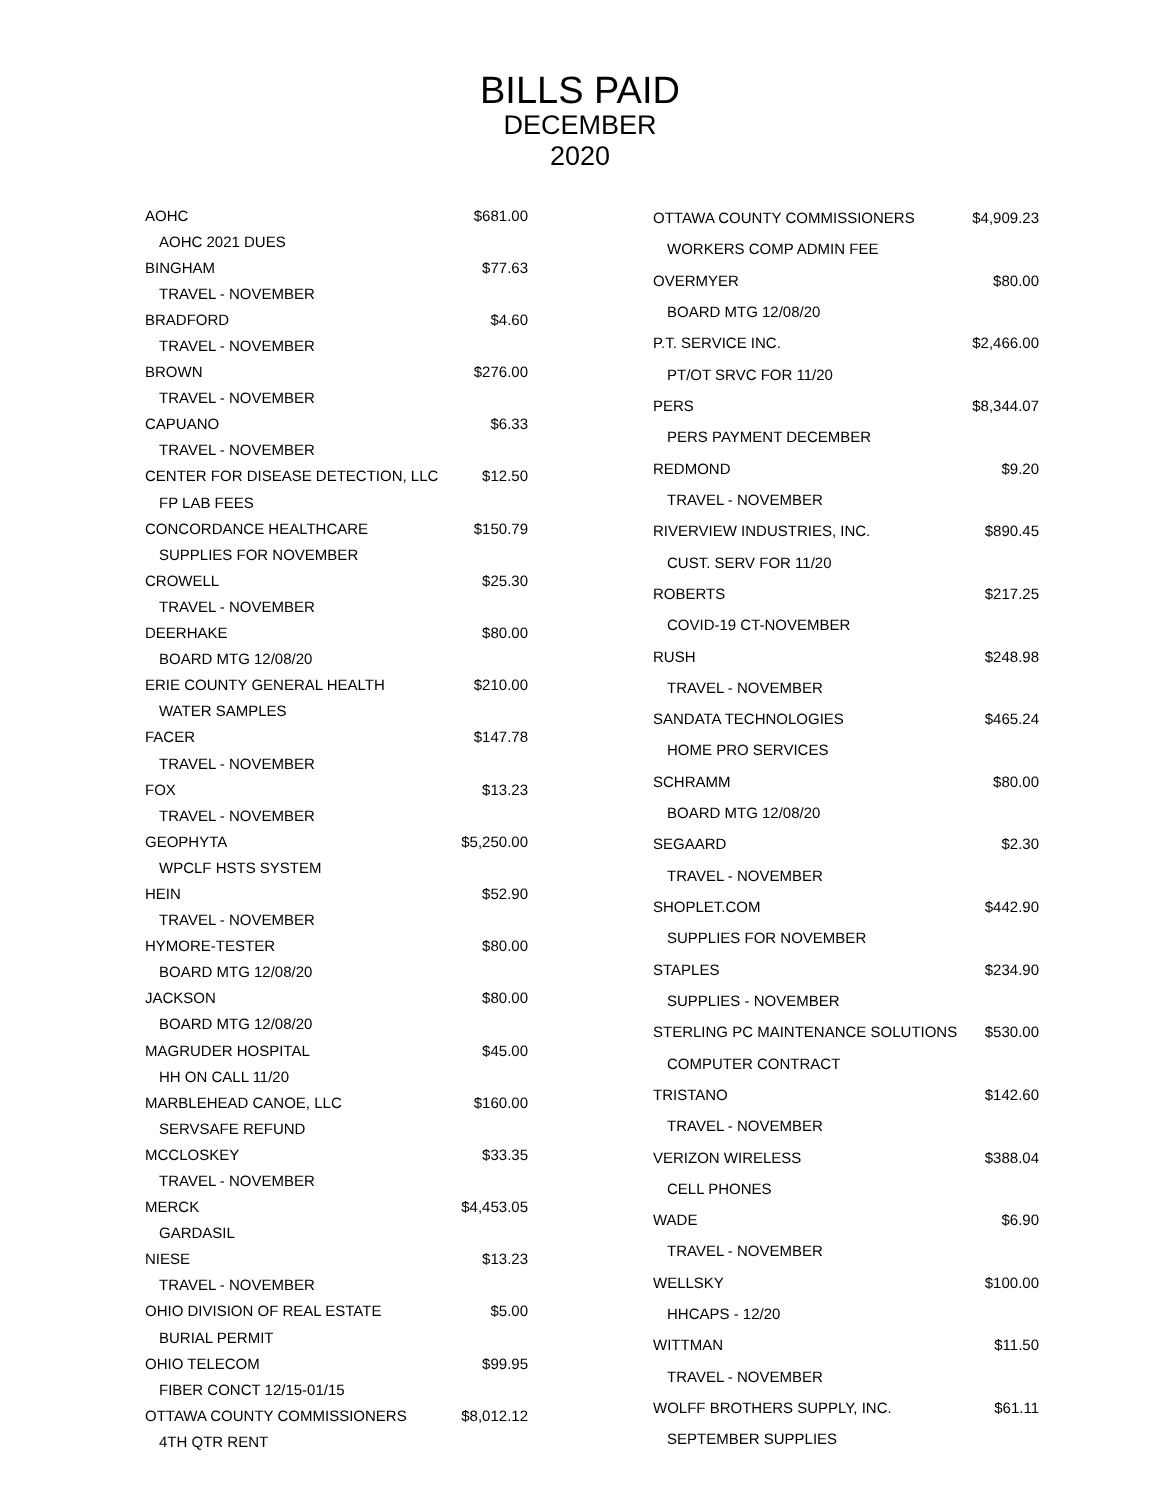BILLS PAID
DECEMBER
2020
| AOHC | $681.00 |
| AOHC 2021 DUES | |
| BINGHAM | $77.63 |
| TRAVEL - NOVEMBER | |
| BRADFORD | $4.60 |
| TRAVEL - NOVEMBER | |
| BROWN | $276.00 |
| TRAVEL - NOVEMBER | |
| CAPUANO | $6.33 |
| TRAVEL - NOVEMBER | |
| CENTER FOR DISEASE DETECTION, LLC | $12.50 |
| FP LAB FEES | |
| CONCORDANCE HEALTHCARE | $150.79 |
| SUPPLIES FOR NOVEMBER | |
| CROWELL | $25.30 |
| TRAVEL - NOVEMBER | |
| DEERHAKE | $80.00 |
| BOARD MTG 12/08/20 | |
| ERIE COUNTY GENERAL HEALTH | $210.00 |
| WATER SAMPLES | |
| FACER | $147.78 |
| TRAVEL - NOVEMBER | |
| FOX | $13.23 |
| TRAVEL - NOVEMBER | |
| GEOPHYTA | $5,250.00 |
| WPCLF HSTS SYSTEM | |
| HEIN | $52.90 |
| TRAVEL - NOVEMBER | |
| HYMORE-TESTER | $80.00 |
| BOARD MTG 12/08/20 | |
| JACKSON | $80.00 |
| BOARD MTG 12/08/20 | |
| MAGRUDER HOSPITAL | $45.00 |
| HH ON CALL 11/20 | |
| MARBLEHEAD CANOE, LLC | $160.00 |
| SERVSAFE REFUND | |
| MCCLOSKEY | $33.35 |
| TRAVEL - NOVEMBER | |
| MERCK | $4,453.05 |
| GARDASIL | |
| NIESE | $13.23 |
| TRAVEL - NOVEMBER | |
| OHIO DIVISION OF REAL ESTATE | $5.00 |
| BURIAL PERMIT | |
| OHIO TELECOM | $99.95 |
| FIBER CONCT 12/15-01/15 | |
| OTTAWA COUNTY COMMISSIONERS | $8,012.12 |
| 4TH QTR RENT | |
| OTTAWA COUNTY COMMISSIONERS | $4,909.23 |
| WORKERS COMP ADMIN FEE | |
| OVERMYER | $80.00 |
| BOARD MTG 12/08/20 | |
| P.T. SERVICE INC. | $2,466.00 |
| PT/OT SRVC FOR 11/20 | |
| PERS | $8,344.07 |
| PERS PAYMENT DECEMBER | |
| REDMOND | $9.20 |
| TRAVEL - NOVEMBER | |
| RIVERVIEW INDUSTRIES, INC. | $890.45 |
| CUST. SERV FOR 11/20 | |
| ROBERTS | $217.25 |
| COVID-19 CT-NOVEMBER | |
| RUSH | $248.98 |
| TRAVEL - NOVEMBER | |
| SANDATA TECHNOLOGIES | $465.24 |
| HOME PRO SERVICES | |
| SCHRAMM | $80.00 |
| BOARD MTG 12/08/20 | |
| SEGAARD | $2.30 |
| TRAVEL - NOVEMBER | |
| SHOPLET.COM | $442.90 |
| SUPPLIES FOR NOVEMBER | |
| STAPLES | $234.90 |
| SUPPLIES - NOVEMBER | |
| STERLING PC MAINTENANCE SOLUTIONS | $530.00 |
| COMPUTER CONTRACT | |
| TRISTANO | $142.60 |
| TRAVEL - NOVEMBER | |
| VERIZON WIRELESS | $388.04 |
| CELL PHONES | |
| WADE | $6.90 |
| TRAVEL - NOVEMBER | |
| WELLSKY | $100.00 |
| HHCAPS - 12/20 | |
| WITTMAN | $11.50 |
| TRAVEL - NOVEMBER | |
| WOLFF BROTHERS SUPPLY, INC. | $61.11 |
| SEPTEMBER SUPPLIES | |